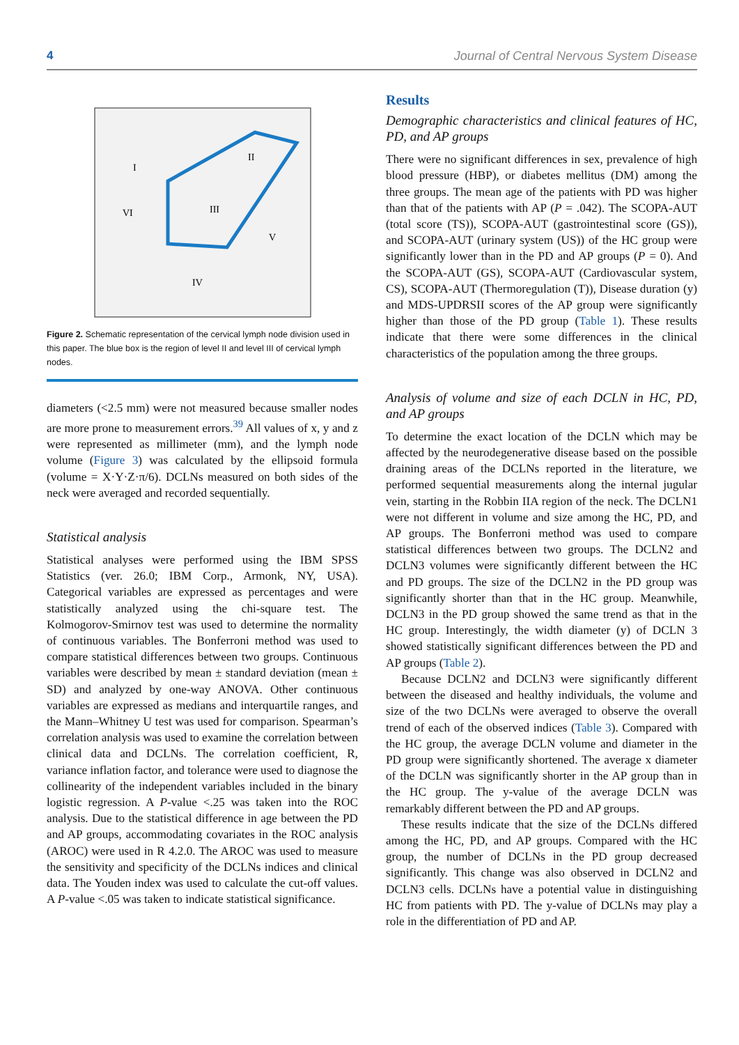4 Journal of Central Nervous System Disease
I
II
III
IV
V
VI
Figure 2. Schematic representation of the cervical lymph node division used in this paper. The blue box is the region of level II and level III of cervical lymph nodes.
diameters (<2.5 mm) were not measured because smaller nodes are more prone to measurement errors.<sup>39</sup> All values of x, y and z were represented as millimeter (mm), and the lymph node volume (Figure 3) was calculated by the ellipsoid formula (volume = X·Y·Z·π/6). DCLNs measured on both sides of the neck were averaged and recorded sequentially.
Statistical analysis
Statistical analyses were performed using the IBM SPSS Statistics (ver. 26.0; IBM Corp., Armonk, NY, USA). Categorical variables are expressed as percentages and were statistically analyzed using the chi-square test. The Kolmogorov-Smirnov test was used to determine the normality of continuous variables. The Bonferroni method was used to compare statistical differences between two groups. Continuous variables were described by mean ± standard deviation (mean ± SD) and analyzed by one-way ANOVA. Other continuous variables are expressed as medians and interquartile ranges, and the Mann–Whitney U test was used for comparison. Spearman’s correlation analysis was used to examine the correlation between clinical data and DCLNs. The correlation coefficient, R, variance inflation factor, and tolerance were used to diagnose the collinearity of the independent variables included in the binary logistic regression. A P-value <.25 was taken into the ROC analysis. Due to the statistical difference in age between the PD and AP groups, accommodating covariates in the ROC analysis (AROC) were used in R 4.2.0. The AROC was used to measure the sensitivity and specificity of the DCLNs indices and clinical data. The Youden index was used to calculate the cut-off values. A P-value <.05 was taken to indicate statistical significance.
Results
Demographic characteristics and clinical features of HC, PD, and AP groups
There were no significant differences in sex, prevalence of high blood pressure (HBP), or diabetes mellitus (DM) among the three groups. The mean age of the patients with PD was higher than that of the patients with AP (P = .042). The SCOPA-AUT (total score (TS)), SCOPA-AUT (gastrointestinal score (GS)), and SCOPA-AUT (urinary system (US)) of the HC group were significantly lower than in the PD and AP groups (P = 0). And the SCOPA-AUT (GS), SCOPA-AUT (Cardiovascular system, CS), SCOPA-AUT (Thermoregulation (T)), Disease duration (y) and MDS-UPDRSII scores of the AP group were significantly higher than those of the PD group (Table 1). These results indicate that there were some differences in the clinical characteristics of the population among the three groups.
Analysis of volume and size of each DCLN in HC, PD, and AP groups
To determine the exact location of the DCLN which may be affected by the neurodegenerative disease based on the possible draining areas of the DCLNs reported in the literature, we performed sequential measurements along the internal jugular vein, starting in the Robbin IIA region of the neck. The DCLN1 were not different in volume and size among the HC, PD, and AP groups. The Bonferroni method was used to compare statistical differences between two groups. The DCLN2 and DCLN3 volumes were significantly different between the HC and PD groups. The size of the DCLN2 in the PD group was significantly shorter than that in the HC group. Meanwhile, DCLN3 in the PD group showed the same trend as that in the HC group. Interestingly, the width diameter (y) of DCLN 3 showed statistically significant differences between the PD and AP groups (Table 2).
Because DCLN2 and DCLN3 were significantly different between the diseased and healthy individuals, the volume and size of the two DCLNs were averaged to observe the overall trend of each of the observed indices (Table 3). Compared with the HC group, the average DCLN volume and diameter in the PD group were significantly shortened. The average x diameter of the DCLN was significantly shorter in the AP group than in the HC group. The y-value of the average DCLN was remarkably different between the PD and AP groups.
These results indicate that the size of the DCLNs differed among the HC, PD, and AP groups. Compared with the HC group, the number of DCLNs in the PD group decreased significantly. This change was also observed in DCLN2 and DCLN3 cells. DCLNs have a potential value in distinguishing HC from patients with PD. The y-value of DCLNs may play a role in the differentiation of PD and AP.